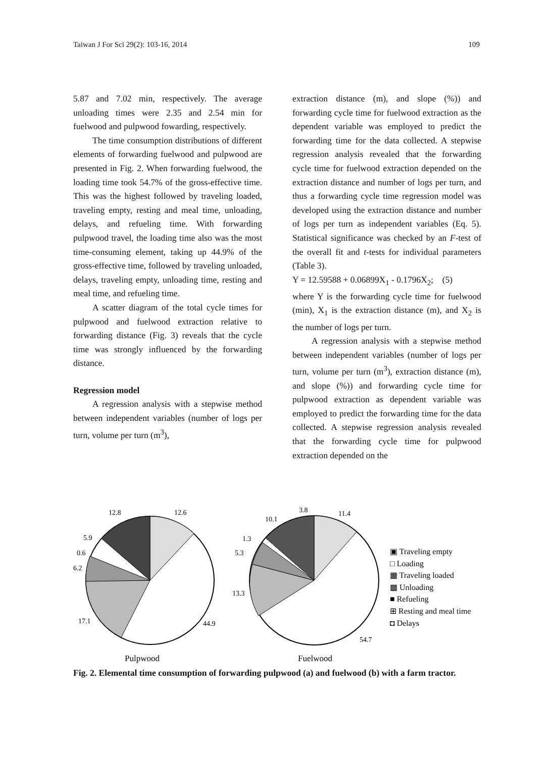Taiwan J For Sci 29(2): 103-16, 2014 109
5.87 and 7.02 min, respectively. The average unloading times were 2.35 and 2.54 min for fuelwood and pulpwood fowarding, respectively.
The time consumption distributions of different elements of forwarding fuelwood and pulpwood are presented in Fig. 2. When forwarding fuelwood, the loading time took 54.7% of the gross-effective time. This was the highest followed by traveling loaded, traveling empty, resting and meal time, unloading, delays, and refueling time. With forwarding pulpwood travel, the loading time also was the most time-consuming element, taking up 44.9% of the gross-effective time, followed by traveling unloaded, delays, traveling empty, unloading time, resting and meal time, and refueling time.
A scatter diagram of the total cycle times for pulpwood and fuelwood extraction relative to forwarding distance (Fig. 3) reveals that the cycle time was strongly influenced by the forwarding distance.
Regression model
A regression analysis with a stepwise method between independent variables (number of logs per turn, volume per turn (m<sup>3</sup>),
extraction distance (m), and slope (%)) and forwarding cycle time for fuelwood extraction as the dependent variable was employed to predict the forwarding time for the data collected. A stepwise regression analysis revealed that the forwarding cycle time for fuelwood extraction depended on the extraction distance and number of logs per turn, and thus a forwarding cycle time regression model was developed using the extraction distance and number of logs per turn as independent variables (Eq. 5). Statistical significance was checked by an F-test of the overall fit and t-tests for individual parameters (Table 3).
Y = 12.59588 + 0.06899X<sub>1</sub> - 0.1796X<sub>2</sub>; (5)
where Y is the forwarding cycle time for fuelwood (min), X<sub>1</sub> is the extraction distance (m), and X<sub>2</sub> is the number of logs per turn.
A regression analysis with a stepwise method between independent variables (number of logs per turn, volume per turn (m<sup>3</sup>), extraction distance (m), and slope (%)) and forwarding cycle time for pulpwood extraction as dependent variable was employed to predict the forwarding time for the data collected. A stepwise regression analysis revealed that the forwarding cycle time for pulpwood extraction depended on the
12.8
12.6
5.9
0.6
6.2
17.1
44.9
3.8
10.1
11.4
1.3
5.3
13.3
54.7
Pulpwood
Fuelwood
▣ Traveling empty
□ Loading
▦ Traveling loaded
▩ Unloading
■ Refueling
⊞ Resting and meal time
◘ Delays
Fig. 2. Elemental time consumption of forwarding pulpwood (a) and fuelwood (b) with a farm tractor.